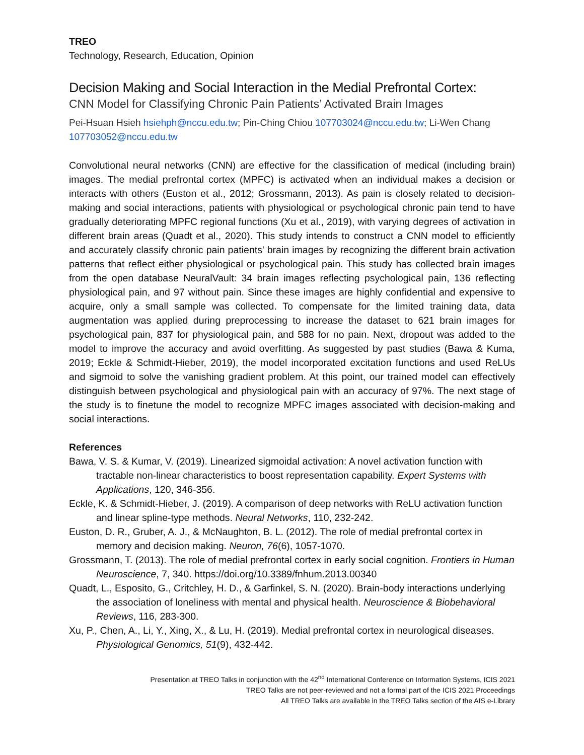TREO
Technology, Research, Education, Opinion
Decision Making and Social Interaction in the Medial Prefrontal Cortex:
CNN Model for Classifying Chronic Pain Patients’ Activated Brain Images
Pei-Hsuan Hsieh hsiehph@nccu.edu.tw; Pin-Ching Chiou 107703024@nccu.edu.tw; Li-Wen Chang 107703052@nccu.edu.tw
Convolutional neural networks (CNN) are effective for the classification of medical (including brain) images. The medial prefrontal cortex (MPFC) is activated when an individual makes a decision or interacts with others (Euston et al., 2012; Grossmann, 2013). As pain is closely related to decision-making and social interactions, patients with physiological or psychological chronic pain tend to have gradually deteriorating MPFC regional functions (Xu et al., 2019), with varying degrees of activation in different brain areas (Quadt et al., 2020). This study intends to construct a CNN model to efficiently and accurately classify chronic pain patients' brain images by recognizing the different brain activation patterns that reflect either physiological or psychological pain. This study has collected brain images from the open database NeuralVault: 34 brain images reflecting psychological pain, 136 reflecting physiological pain, and 97 without pain. Since these images are highly confidential and expensive to acquire, only a small sample was collected. To compensate for the limited training data, data augmentation was applied during preprocessing to increase the dataset to 621 brain images for psychological pain, 837 for physiological pain, and 588 for no pain. Next, dropout was added to the model to improve the accuracy and avoid overfitting. As suggested by past studies (Bawa & Kuma, 2019; Eckle & Schmidt-Hieber, 2019), the model incorporated excitation functions and used ReLUs and sigmoid to solve the vanishing gradient problem. At this point, our trained model can effectively distinguish between psychological and physiological pain with an accuracy of 97%. The next stage of the study is to finetune the model to recognize MPFC images associated with decision-making and social interactions.
References
Bawa, V. S. & Kumar, V. (2019). Linearized sigmoidal activation: A novel activation function with tractable non-linear characteristics to boost representation capability. Expert Systems with Applications, 120, 346-356.
Eckle, K. & Schmidt-Hieber, J. (2019). A comparison of deep networks with ReLU activation function and linear spline-type methods. Neural Networks, 110, 232-242.
Euston, D. R., Gruber, A. J., & McNaughton, B. L. (2012). The role of medial prefrontal cortex in memory and decision making. Neuron, 76(6), 1057-1070.
Grossmann, T. (2013). The role of medial prefrontal cortex in early social cognition. Frontiers in Human Neuroscience, 7, 340. https://doi.org/10.3389/fnhum.2013.00340
Quadt, L., Esposito, G., Critchley, H. D., & Garfinkel, S. N. (2020). Brain-body interactions underlying the association of loneliness with mental and physical health. Neuroscience & Biobehavioral Reviews, 116, 283-300.
Xu, P., Chen, A., Li, Y., Xing, X., & Lu, H. (2019). Medial prefrontal cortex in neurological diseases. Physiological Genomics, 51(9), 432-442.
Presentation at TREO Talks in conjunction with the 42<sup>nd</sup> International Conference on Information Systems, ICIS 2021
TREO Talks are not peer-reviewed and not a formal part of the ICIS 2021 Proceedings
All TREO Talks are available in the TREO Talks section of the AIS e-Library